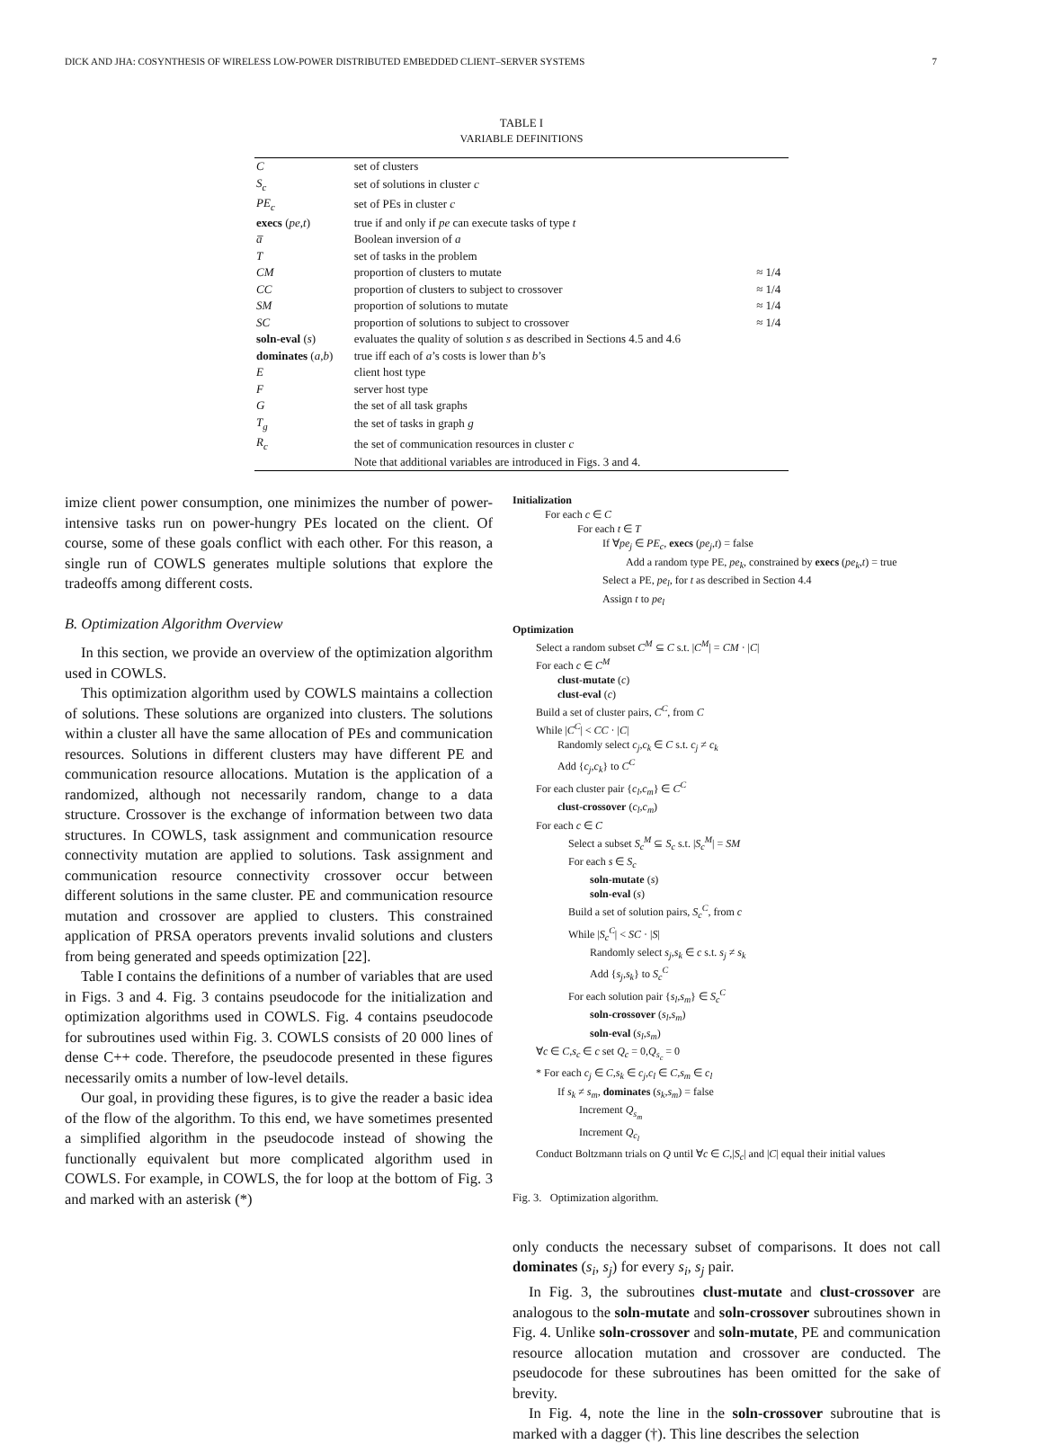DICK AND JHA: COSYNTHESIS OF WIRELESS LOW-POWER DISTRIBUTED EMBEDDED CLIENT–SERVER SYSTEMS 7
TABLE I
VARIABLE DEFINITIONS
| C | set of clusters | |
| S<sub>c</sub> | set of solutions in cluster c | |
| PE<sub>c</sub> | set of PEs in cluster c | |
| execs ( pe , t ) | true if and only if pe can execute tasks of type t | |
| a̅ | Boolean inversion of a | |
| T | set of tasks in the problem | |
| CM | proportion of clusters to mutate | ≈ 1/4 |
| CC | proportion of clusters to subject to crossover | ≈ 1/4 |
| SM | proportion of solutions to mutate | ≈ 1/4 |
| SC | proportion of solutions to subject to crossover | ≈ 1/4 |
| soln-eval ( s ) | evaluates the quality of solution s as described in Sections 4.5 and 4.6 | |
| dominates ( a , b ) | true iff each of a ’s costs is lower than b ’s | |
| E | client host type | |
| F | server host type | |
| G | the set of all task graphs | |
| T<sub>g</sub> | the set of tasks in graph g | |
| R<sub>c</sub> | the set of communication resources in cluster c | |
| | Note that additional variables are introduced in Figs. 3 and 4. | |
imize client power consumption, one minimizes the number of power-intensive tasks run on power-hungry PEs located on the client. Of course, some of these goals conflict with each other. For this reason, a single run of COWLS generates multiple solutions that explore the tradeoffs among different costs.
B. Optimization Algorithm Overview
In this section, we provide an overview of the optimization algorithm used in COWLS.
This optimization algorithm used by COWLS maintains a collection of solutions. These solutions are organized into clusters. The solutions within a cluster all have the same allocation of PEs and communication resources. Solutions in different clusters may have different PE and communication resource allocations. Mutation is the application of a randomized, although not necessarily random, change to a data structure. Crossover is the exchange of information between two data structures. In COWLS, task assignment and communication resource connectivity mutation are applied to solutions. Task assignment and communication resource connectivity crossover occur between different solutions in the same cluster. PE and communication resource mutation and crossover are applied to clusters. This constrained application of PRSA operators prevents invalid solutions and clusters from being generated and speeds optimization [22].
Table I contains the definitions of a number of variables that are used in Figs. 3 and 4. Fig. 3 contains pseudocode for the initialization and optimization algorithms used in COWLS. Fig. 4 contains pseudocode for subroutines used within Fig. 3. COWLS consists of 20 000 lines of dense C++ code. Therefore, the pseudocode presented in these figures necessarily omits a number of low-level details.
Our goal, in providing these figures, is to give the reader a basic idea of the flow of the algorithm. To this end, we have sometimes presented a simplified algorithm in the pseudocode instead of showing the functionally equivalent but more complicated algorithm used in COWLS. For example, in COWLS, the for loop at the bottom of Fig. 3 and marked with an asterisk (*)
Initialization
For each c ∈ C
For each t ∈ T
If ∀pe<sub>j</sub> ∈ PE<sub>c</sub>, execs (pe<sub>j</sub>,t) = false
Add a random type PE, pe<sub>k</sub>, constrained by execs (pe<sub>k</sub>,t) = true
Select a PE, pe<sub>l</sub>, for t as described in Section 4.4
Assign t to pe<sub>l</sub>
Optimization
Select a random subset C<sup>M</sup> ⊆ C s.t. |C<sup>M</sup>| = CM · |C|
For each c ∈ C<sup>M</sup>
clust-mutate (c)
clust-eval (c)
Build a set of cluster pairs, C<sup>C</sup>, from C
While |C<sup>C</sup>| < CC · |C|
Randomly select c<sub>j</sub>,c<sub>k</sub> ∈ C s.t. c<sub>j</sub> ≠ c<sub>k</sub>
Add {c<sub>j</sub>,c<sub>k</sub>} to C<sup>C</sup>
For each cluster pair {c<sub>l</sub>,c<sub>m</sub>} ∈ C<sup>C</sup>
clust-crossover (c<sub>l</sub>,c<sub>m</sub>)
For each c ∈ C
Select a subset S<sub>c</sub><sup>M</sup> ⊆ S<sub>c</sub> s.t. |S<sub>c</sub><sup>M</sup>| = SM
For each s ∈ S<sub>c</sub>
soln-mutate (s)
soln-eval (s)
Build a set of solution pairs, S<sub>c</sub><sup>C</sup>, from c
While |S<sub>c</sub><sup>C</sup>| < SC · |S|
Randomly select s<sub>j</sub>,s<sub>k</sub> ∈ c s.t. s<sub>j</sub> ≠ s<sub>k</sub>
Add {s<sub>j</sub>,s<sub>k</sub>} to S<sub>c</sub><sup>C</sup>
For each solution pair {s<sub>l</sub>,s<sub>m</sub>} ∈ S<sub>c</sub><sup>C</sup>
soln-crossover (s<sub>l</sub>,s<sub>m</sub>)
soln-eval (s<sub>l</sub>,s<sub>m</sub>)
∀c ∈ C,s<sub>c</sub> ∈ c set Q<sub>c</sub> = 0,Q<sub>s<sub>c</sub></sub> = 0
* For each c<sub>j</sub> ∈ C,s<sub>k</sub> ∈ c<sub>j</sub>,c<sub>l</sub> ∈ C,s<sub>m</sub> ∈ c<sub>l</sub>
If s<sub>k</sub> ≠ s<sub>m</sub>, dominates (s<sub>k</sub>,s<sub>m</sub>) = false
Increment Q<sub>s<sub>m</sub></sub>
Increment Q<sub>c<sub>l</sub></sub>
Conduct Boltzmann trials on Q until ∀c ∈ C,|S<sub>c</sub>| and |C| equal their initial values
Fig. 3. Optimization algorithm.
only conducts the necessary subset of comparisons. It does not call dominates (s<sub>i</sub>, s<sub>j</sub>) for every s<sub>i</sub>, s<sub>j</sub> pair.
In Fig. 3, the subroutines clust-mutate and clust-crossover are analogous to the soln-mutate and soln-crossover subroutines shown in Fig. 4. Unlike soln-crossover and soln-mutate, PE and communication resource allocation mutation and crossover are conducted. The pseudocode for these subroutines has been omitted for the sake of brevity.
In Fig. 4, note the line in the soln-crossover subroutine that is marked with a dagger (†). This line describes the selection